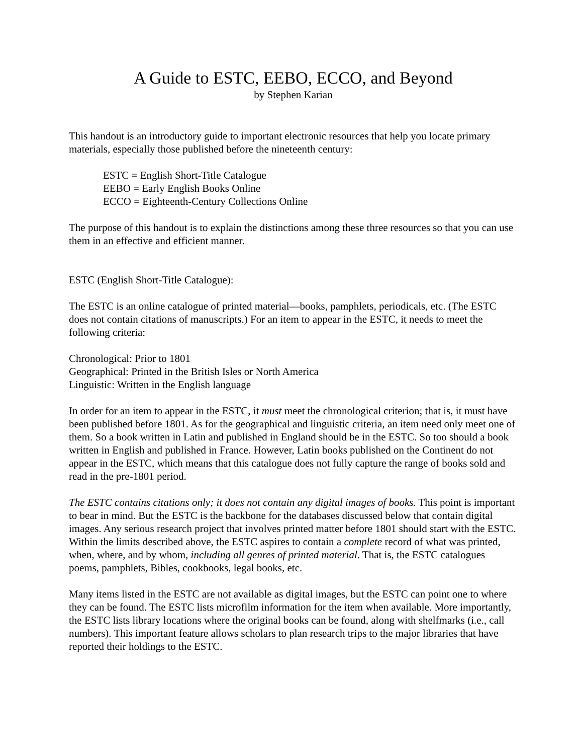A Guide to ESTC, EEBO, ECCO, and Beyond
by Stephen Karian
This handout is an introductory guide to important electronic resources that help you locate primary materials, especially those published before the nineteenth century:
ESTC = English Short-Title Catalogue
EEBO = Early English Books Online
ECCO = Eighteenth-Century Collections Online
The purpose of this handout is to explain the distinctions among these three resources so that you can use them in an effective and efficient manner.
ESTC (English Short-Title Catalogue):
The ESTC is an online catalogue of printed material—books, pamphlets, periodicals, etc. (The ESTC does not contain citations of manuscripts.) For an item to appear in the ESTC, it needs to meet the following criteria:
Chronological: Prior to 1801
Geographical: Printed in the British Isles or North America
Linguistic: Written in the English language
In order for an item to appear in the ESTC, it must meet the chronological criterion; that is, it must have been published before 1801. As for the geographical and linguistic criteria, an item need only meet one of them. So a book written in Latin and published in England should be in the ESTC. So too should a book written in English and published in France. However, Latin books published on the Continent do not appear in the ESTC, which means that this catalogue does not fully capture the range of books sold and read in the pre-1801 period.
The ESTC contains citations only; it does not contain any digital images of books. This point is important to bear in mind. But the ESTC is the backbone for the databases discussed below that contain digital images. Any serious research project that involves printed matter before 1801 should start with the ESTC. Within the limits described above, the ESTC aspires to contain a complete record of what was printed, when, where, and by whom, including all genres of printed material. That is, the ESTC catalogues poems, pamphlets, Bibles, cookbooks, legal books, etc.
Many items listed in the ESTC are not available as digital images, but the ESTC can point one to where they can be found. The ESTC lists microfilm information for the item when available. More importantly, the ESTC lists library locations where the original books can be found, along with shelfmarks (i.e., call numbers). This important feature allows scholars to plan research trips to the major libraries that have reported their holdings to the ESTC.